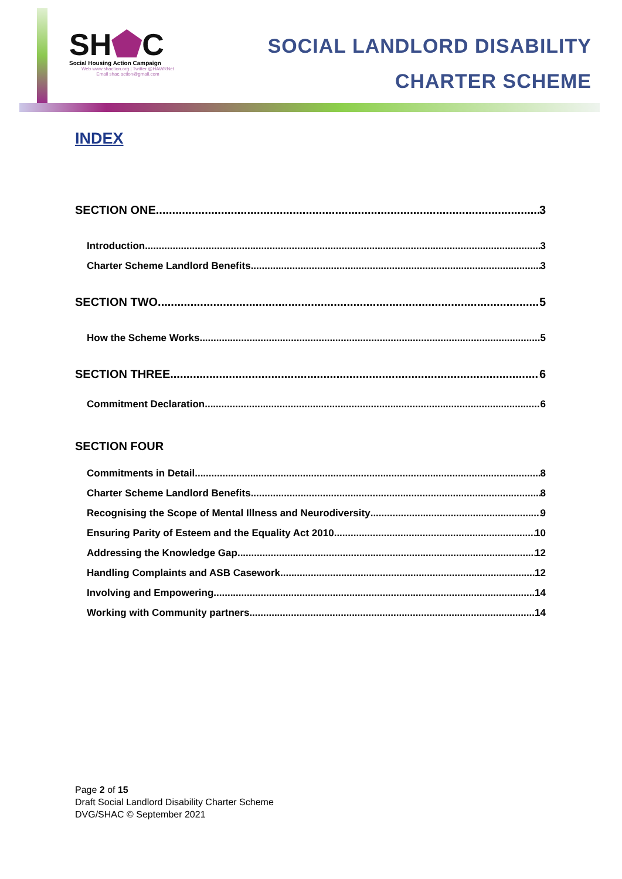SH C
Social Housing Action Campaign
Web www.shaction.org | Twitter @HAWRNet
Email shac.action@gmail.com
SOCIAL LANDLORD DISABILITY
CHARTER SCHEME
INDEX
SECTION ONE 3
Introduction 3
Charter Scheme Landlord Benefits 3
SECTION TWO 5
How the Scheme Works 5
SECTION THREE 6
Commitment Declaration 6
SECTION FOUR
Commitments in Detail 8
Charter Scheme Landlord Benefits 8
Recognising the Scope of Mental Illness and Neurodiversity 9
Ensuring Parity of Esteem and the Equality Act 2010 10
Addressing the Knowledge Gap 12
Handling Complaints and ASB Casework 12
Involving and Empowering 14
Working with Community partners 14
Page 2 of 15
Draft Social Landlord Disability Charter Scheme
DVG/SHAC © September 2021